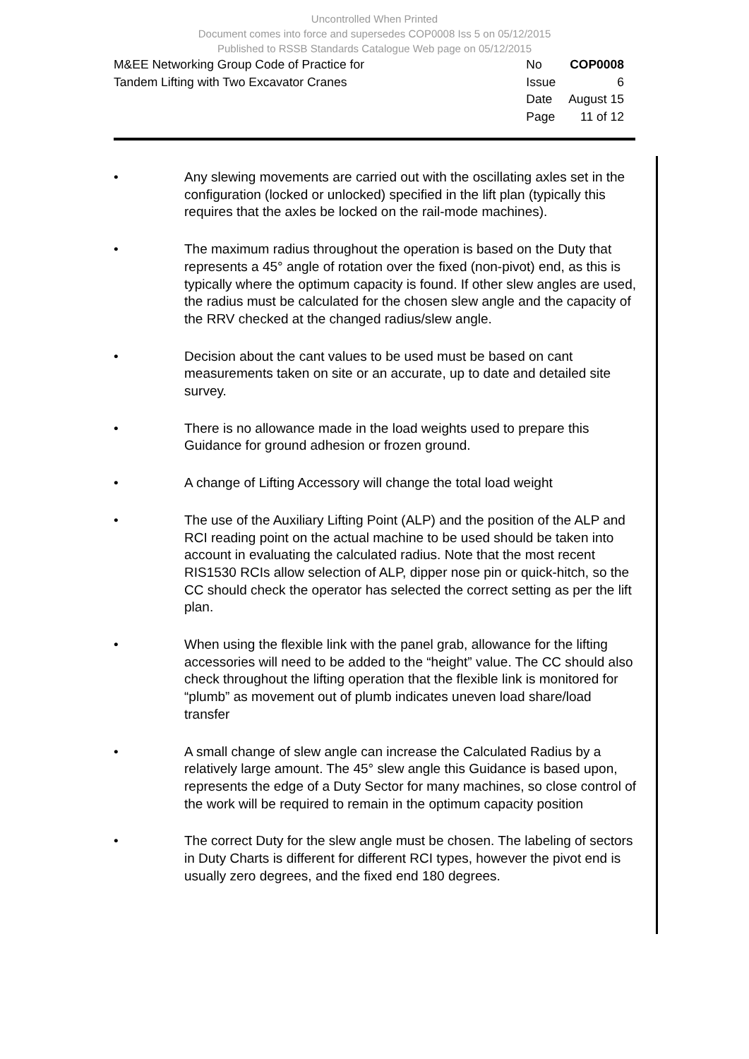Uncontrolled When Printed
Document comes into force and supersedes COP0008 Iss 5 on 05/12/2015
Published to RSSB Standards Catalogue Web page on 05/12/2015
M&EE Networking Group Code of Practice for
Tandem Lifting with Two Excavator Cranes
| No | COP0008 |
| Issue | 6 |
| Date | August 15 |
| Page | 11 of 12 |
• Any slewing movements are carried out with the oscillating axles set in the configuration (locked or unlocked) specified in the lift plan (typically this requires that the axles be locked on the rail-mode machines).
• The maximum radius throughout the operation is based on the Duty that represents a 45° angle of rotation over the fixed (non-pivot) end, as this is typically where the optimum capacity is found. If other slew angles are used, the radius must be calculated for the chosen slew angle and the capacity of the RRV checked at the changed radius/slew angle.
• Decision about the cant values to be used must be based on cant measurements taken on site or an accurate, up to date and detailed site survey.
• There is no allowance made in the load weights used to prepare this Guidance for ground adhesion or frozen ground.
• A change of Lifting Accessory will change the total load weight
• The use of the Auxiliary Lifting Point (ALP) and the position of the ALP and RCI reading point on the actual machine to be used should be taken into account in evaluating the calculated radius. Note that the most recent RIS1530 RCIs allow selection of ALP, dipper nose pin or quick-hitch, so the CC should check the operator has selected the correct setting as per the lift plan.
• When using the flexible link with the panel grab, allowance for the lifting accessories will need to be added to the “height” value. The CC should also check throughout the lifting operation that the flexible link is monitored for “plumb” as movement out of plumb indicates uneven load share/load transfer
• A small change of slew angle can increase the Calculated Radius by a relatively large amount. The 45° slew angle this Guidance is based upon, represents the edge of a Duty Sector for many machines, so close control of the work will be required to remain in the optimum capacity position
• The correct Duty for the slew angle must be chosen. The labeling of sectors in Duty Charts is different for different RCI types, however the pivot end is usually zero degrees, and the fixed end 180 degrees.